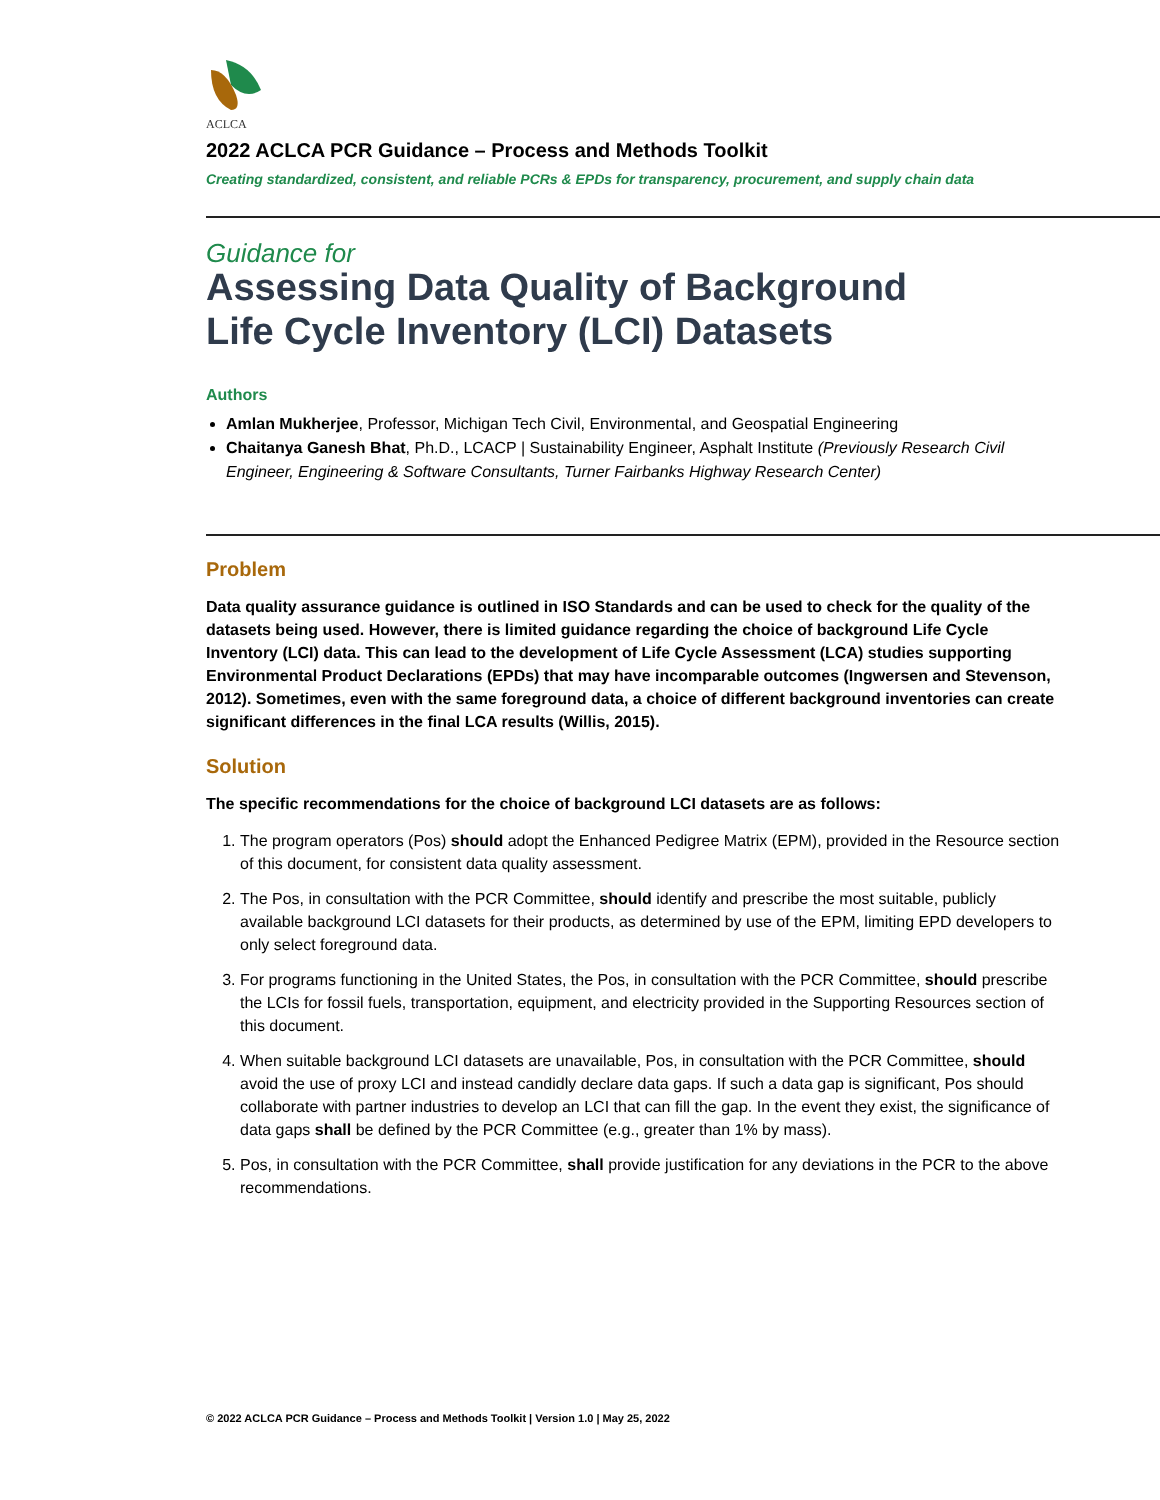ACLCA
2022 ACLCA PCR Guidance – Process and Methods Toolkit
Creating standardized, consistent, and reliable PCRs & EPDs for transparency, procurement, and supply chain data
Guidance for
Assessing Data Quality of Background
Life Cycle Inventory (LCI) Datasets
Authors
Amlan Mukherjee, Professor, Michigan Tech Civil, Environmental, and Geospatial Engineering
Chaitanya Ganesh Bhat, Ph.D., LCACP | Sustainability Engineer, Asphalt Institute (Previously Research Civil Engineer, Engineering & Software Consultants, Turner Fairbanks Highway Research Center)
Problem
Data quality assurance guidance is outlined in ISO Standards and can be used to check for the quality of the datasets being used. However, there is limited guidance regarding the choice of background Life Cycle Inventory (LCI) data. This can lead to the development of Life Cycle Assessment (LCA) studies supporting Environmental Product Declarations (EPDs) that may have incomparable outcomes (Ingwersen and Stevenson, 2012). Sometimes, even with the same foreground data, a choice of different background inventories can create significant differences in the final LCA results (Willis, 2015).
Solution
The specific recommendations for the choice of background LCI datasets are as follows:
1. The program operators (Pos) should adopt the Enhanced Pedigree Matrix (EPM), provided in the Resource section of this document, for consistent data quality assessment.
2. The Pos, in consultation with the PCR Committee, should identify and prescribe the most suitable, publicly available background LCI datasets for their products, as determined by use of the EPM, limiting EPD developers to only select foreground data.
3. For programs functioning in the United States, the Pos, in consultation with the PCR Committee, should prescribe the LCIs for fossil fuels, transportation, equipment, and electricity provided in the Supporting Resources section of this document.
4. When suitable background LCI datasets are unavailable, Pos, in consultation with the PCR Committee, should avoid the use of proxy LCI and instead candidly declare data gaps. If such a data gap is significant, Pos should collaborate with partner industries to develop an LCI that can fill the gap. In the event they exist, the significance of data gaps shall be defined by the PCR Committee (e.g., greater than 1% by mass).
5. Pos, in consultation with the PCR Committee, shall provide justification for any deviations in the PCR to the above recommendations.
© 2022 ACLCA PCR Guidance – Process and Methods Toolkit | Version 1.0 | May 25, 2022